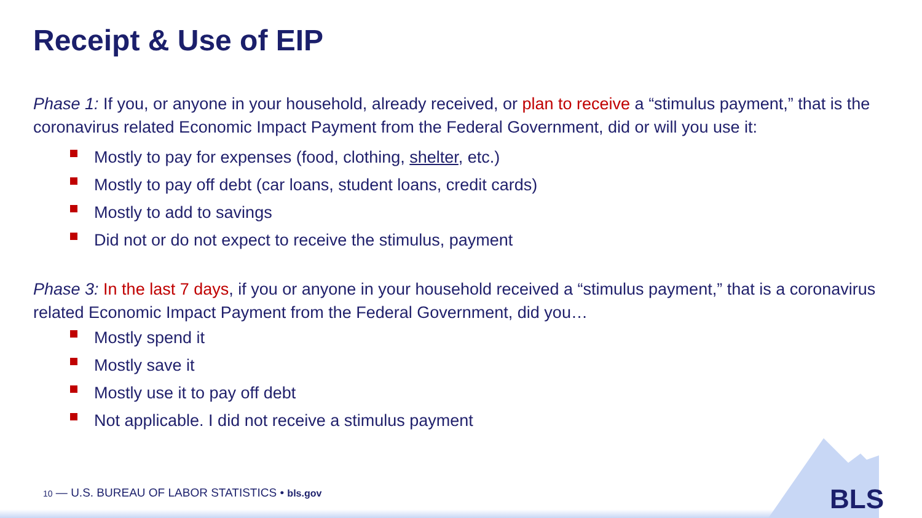Receipt & Use of EIP
Phase 1: If you, or anyone in your household, already received, or plan to receive a “stimulus payment,” that is the coronavirus related Economic Impact Payment from the Federal Government, did or will you use it:
Mostly to pay for expenses (food, clothing, shelter, etc.)
Mostly to pay off debt (car loans, student loans, credit cards)
Mostly to add to savings
Did not or do not expect to receive the stimulus, payment
Phase 3: In the last 7 days, if you or anyone in your household received a “stimulus payment,” that is a coronavirus related Economic Impact Payment from the Federal Government, did you…
Mostly spend it
Mostly save it
Mostly use it to pay off debt
Not applicable. I did not receive a stimulus payment
10 — U.S. BUREAU OF LABOR STATISTICS • bls.gov
BLS